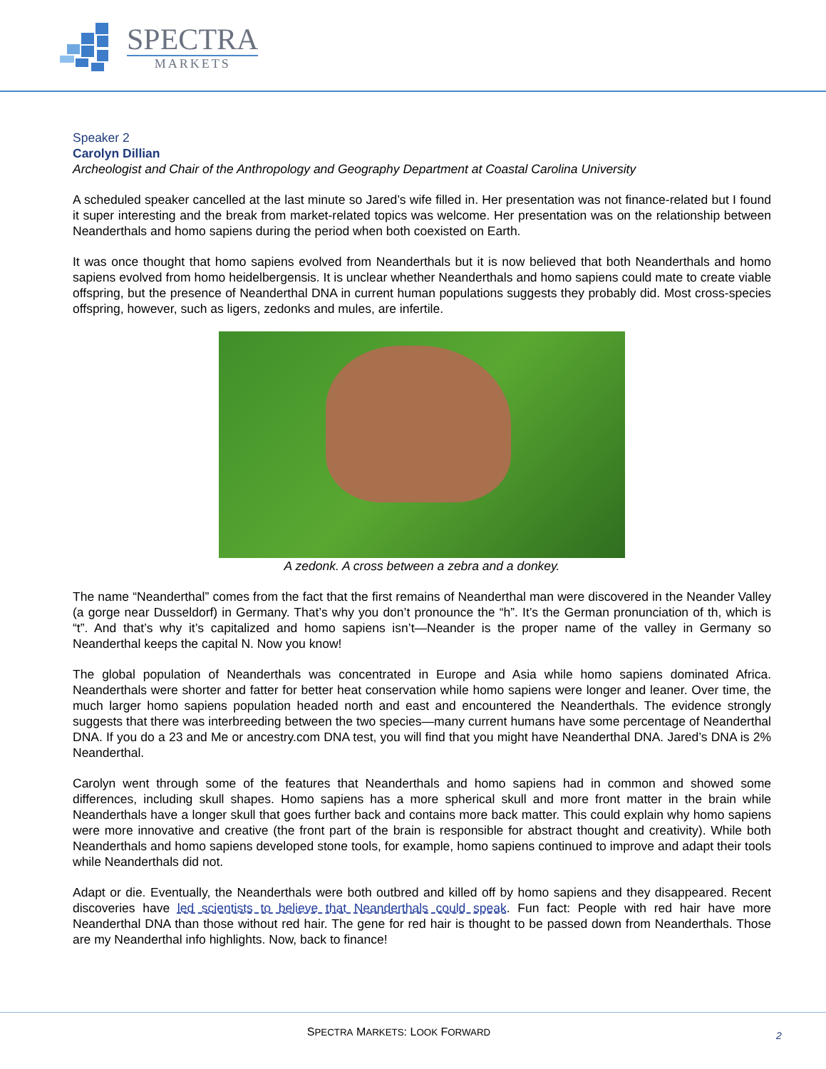SPECTRA
MARKETS
Speaker 2
Carolyn Dillian
Archeologist and Chair of the Anthropology and Geography Department at Coastal Carolina University
A scheduled speaker cancelled at the last minute so Jared’s wife filled in. Her presentation was not finance-related but I found it super interesting and the break from market-related topics was welcome. Her presentation was on the relationship between Neanderthals and homo sapiens during the period when both coexisted on Earth.
It was once thought that homo sapiens evolved from Neanderthals but it is now believed that both Neanderthals and homo sapiens evolved from homo heidelbergensis. It is unclear whether Neanderthals and homo sapiens could mate to create viable offspring, but the presence of Neanderthal DNA in current human populations suggests they probably did. Most cross-species offspring, however, such as ligers, zedonks and mules, are infertile.
A zedonk. A cross between a zebra and a donkey.
The name “Neanderthal” comes from the fact that the first remains of Neanderthal man were discovered in the Neander Valley (a gorge near Dusseldorf) in Germany. That’s why you don’t pronounce the “h”. It’s the German pronunciation of th, which is “t”. And that’s why it’s capitalized and homo sapiens isn’t—Neander is the proper name of the valley in Germany so Neanderthal keeps the capital N. Now you know!
The global population of Neanderthals was concentrated in Europe and Asia while homo sapiens dominated Africa. Neanderthals were shorter and fatter for better heat conservation while homo sapiens were longer and leaner. Over time, the much larger homo sapiens population headed north and east and encountered the Neanderthals. The evidence strongly suggests that there was interbreeding between the two species—many current humans have some percentage of Neanderthal DNA. If you do a 23 and Me or ancestry.com DNA test, you will find that you might have Neanderthal DNA. Jared’s DNA is 2% Neanderthal.
Carolyn went through some of the features that Neanderthals and homo sapiens had in common and showed some differences, including skull shapes. Homo sapiens has a more spherical skull and more front matter in the brain while Neanderthals have a longer skull that goes further back and contains more back matter. This could explain why homo sapiens were more innovative and creative (the front part of the brain is responsible for abstract thought and creativity). While both Neanderthals and homo sapiens developed stone tools, for example, homo sapiens continued to improve and adapt their tools while Neanderthals did not.
Adapt or die. Eventually, the Neanderthals were both outbred and killed off by homo sapiens and they disappeared. Recent discoveries have led scientists to believe that Neanderthals could speak. Fun fact: People with red hair have more Neanderthal DNA than those without red hair. The gene for red hair is thought to be passed down from Neanderthals. Those are my Neanderthal info highlights. Now, back to finance!
SPECTRA MARKETS: LOOK FORWARD
2